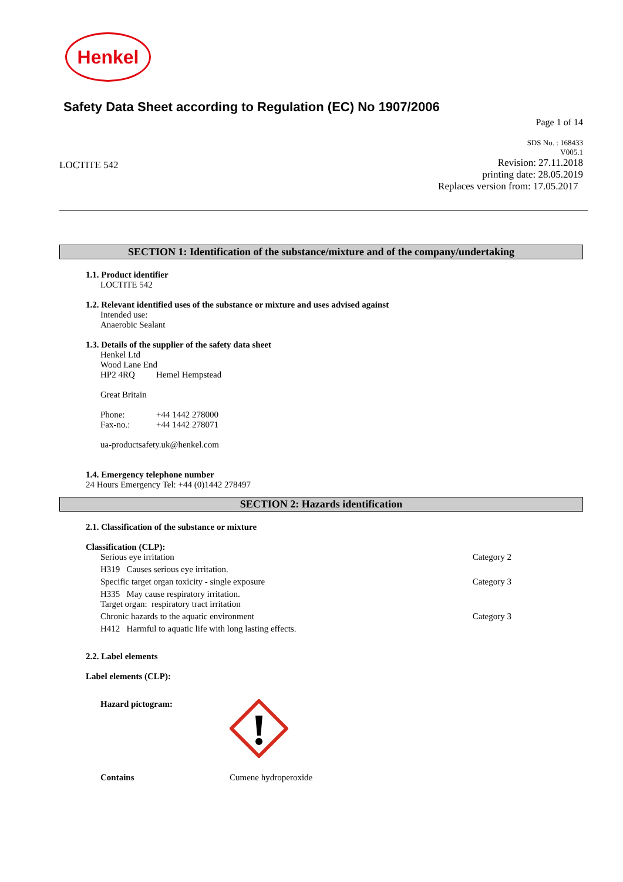Henkel
Safety Data Sheet according to Regulation (EC) No 1907/2006
Page 1 of 14
SDS No. : 168433
V005.1
LOCTITE 542
Revision: 27.11.2018
printing date: 28.05.2019
Replaces version from: 17.05.2017
SECTION 1: Identification of the substance/mixture and of the company/undertaking
1.1. Product identifier
LOCTITE 542
1.2. Relevant identified uses of the substance or mixture and uses advised against
Intended use:
Anaerobic Sealant
1.3. Details of the supplier of the safety data sheet
Henkel Ltd
Wood Lane End
HP2 4RQ Hemel Hempstead
Great Britain
Phone: +44 1442 278000
Fax-no.: +44 1442 278071
ua-productsafety.uk@henkel.com
1.4. Emergency telephone number
24 Hours Emergency Tel: +44 (0)1442 278497
SECTION 2: Hazards identification
2.1. Classification of the substance or mixture
Classification (CLP):
Serious eye irritation Category 2
H319 Causes serious eye irritation.
Specific target organ toxicity - single exposure Category 3
H335 May cause respiratory irritation.
Target organ: respiratory tract irritation
Chronic hazards to the aquatic environment Category 3
H412 Harmful to aquatic life with long lasting effects.
2.2. Label elements
Label elements (CLP):
Hazard pictogram:
Contains Cumene hydroperoxide